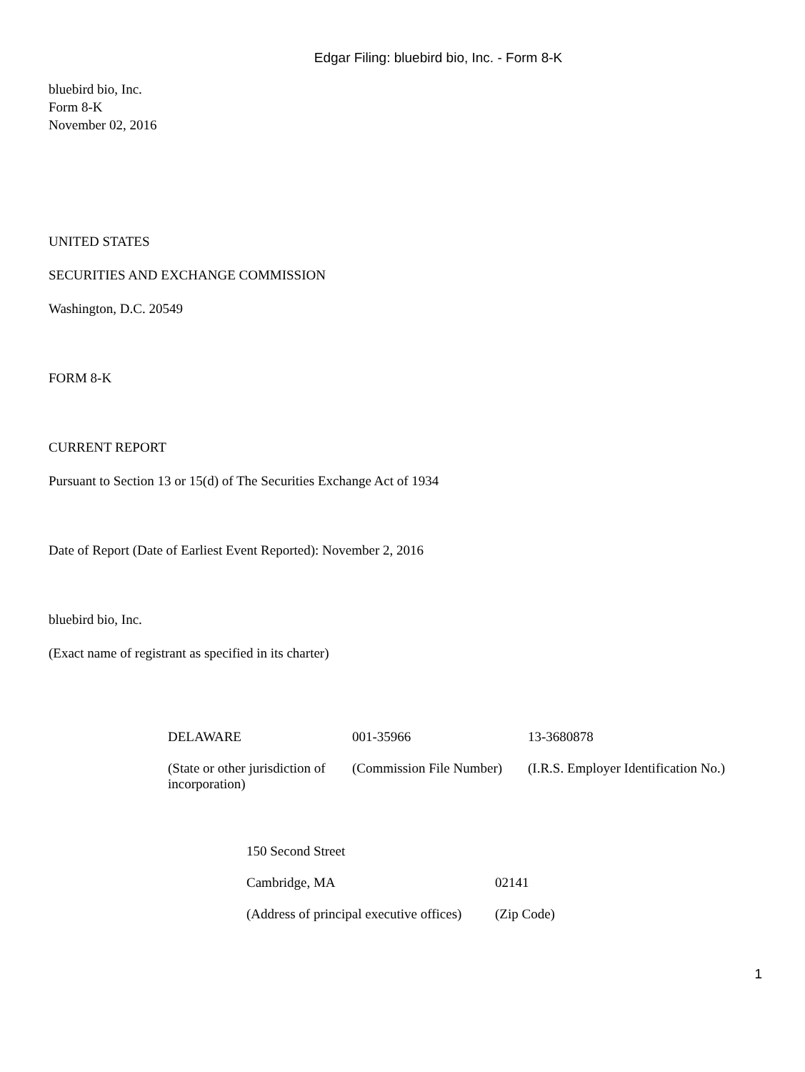Edgar Filing: bluebird bio, Inc. - Form 8-K
bluebird bio, Inc.
Form 8-K
November 02, 2016
UNITED STATES
SECURITIES AND EXCHANGE COMMISSION
Washington, D.C. 20549
FORM 8-K
CURRENT REPORT
Pursuant to Section 13 or 15(d) of The Securities Exchange Act of 1934
Date of Report (Date of Earliest Event Reported): November 2, 2016
bluebird bio, Inc.
(Exact name of registrant as specified in its charter)
| DELAWARE | 001-35966 | 13-3680878 |
| (State or other jurisdiction of incorporation) | (Commission File Number) | (I.R.S. Employer Identification No.) |
| 150 Second Street | |
| Cambridge, MA | 02141 |
| (Address of principal executive offices) | (Zip Code) |
1